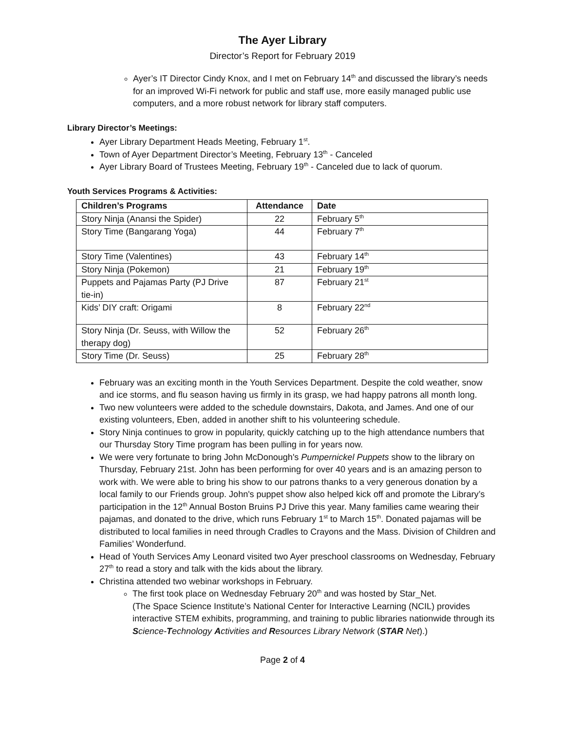The Ayer Library
Director’s Report for February 2019
Ayer’s IT Director Cindy Knox, and I met on February 14<sup>th</sup> and discussed the library’s needs for an improved Wi-Fi network for public and staff use, more easily managed public use computers, and a more robust network for library staff computers.
Library Director’s Meetings:
Ayer Library Department Heads Meeting, February 1<sup>st</sup>.
Town of Ayer Department Director’s Meeting, February 13<sup>th</sup> - Canceled
Ayer Library Board of Trustees Meeting, February 19<sup>th</sup> - Canceled due to lack of quorum.
Youth Services Programs & Activities:
| Children’s Programs | Attendance | Date |
| --- | --- | --- |
| Story Ninja (Anansi the Spider) | 22 | February 5<sup>th</sup> |
| Story Time (Bangarang Yoga) | 44 | February 7<sup>th</sup> |
| Story Time (Valentines) | 43 | February 14<sup>th</sup> |
| Story Ninja (Pokemon) | 21 | February 19<sup>th</sup> |
| Puppets and Pajamas Party (PJ Drive tie-in) | 87 | February 21<sup>st</sup> |
| Kids’ DIY craft: Origami | 8 | February 22<sup>nd</sup> |
| Story Ninja (Dr. Seuss, with Willow the therapy dog) | 52 | February 26<sup>th</sup> |
| Story Time (Dr. Seuss) | 25 | February 28<sup>th</sup> |
February was an exciting month in the Youth Services Department. Despite the cold weather, snow and ice storms, and flu season having us firmly in its grasp, we had happy patrons all month long.
Two new volunteers were added to the schedule downstairs, Dakota, and James. And one of our existing volunteers, Eben, added in another shift to his volunteering schedule.
Story Ninja continues to grow in popularity, quickly catching up to the high attendance numbers that our Thursday Story Time program has been pulling in for years now.
We were very fortunate to bring John McDonough's Pumpernickel Puppets show to the library on Thursday, February 21st. John has been performing for over 40 years and is an amazing person to work with. We were able to bring his show to our patrons thanks to a very generous donation by a local family to our Friends group. John's puppet show also helped kick off and promote the Library’s participation in the 12<sup>th</sup> Annual Boston Bruins PJ Drive this year. Many families came wearing their pajamas, and donated to the drive, which runs February 1<sup>st</sup> to March 15<sup>th</sup>. Donated pajamas will be distributed to local families in need through Cradles to Crayons and the Mass. Division of Children and Families’ Wonderfund.
Head of Youth Services Amy Leonard visited two Ayer preschool classrooms on Wednesday, February 27<sup>th</sup> to read a story and talk with the kids about the library.
Christina attended two webinar workshops in February.
The first took place on Wednesday February 20<sup>th</sup> and was hosted by Star_Net.
(The Space Science Institute’s National Center for Interactive Learning (NCIL) provides interactive STEM exhibits, programming, and training to public libraries nationwide through its Science-Technology Activities and Resources Library Network (STAR Net).)
Page 2 of 4